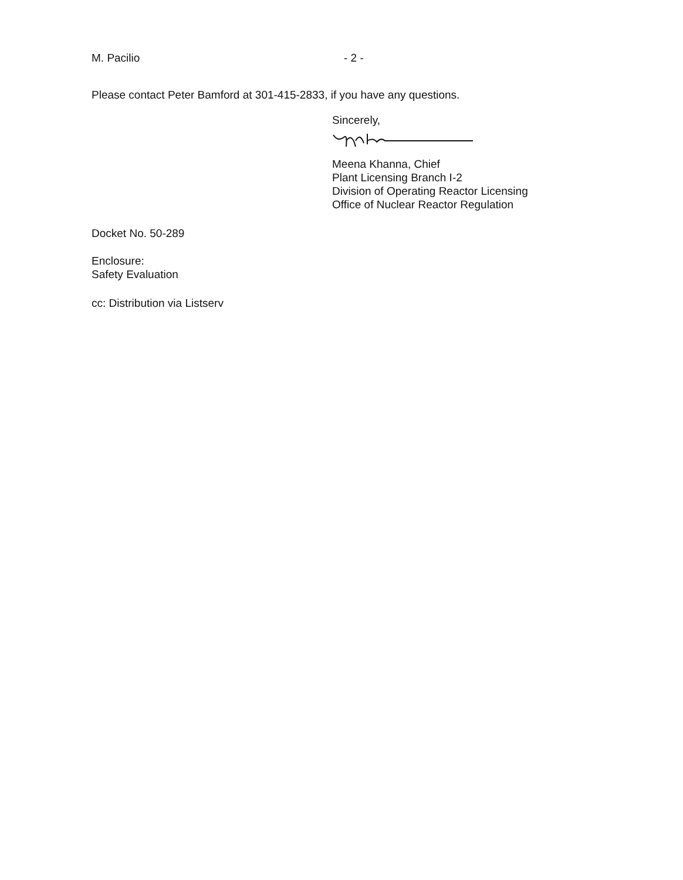M. Pacilio - 2 -
Please contact Peter Bamford at 301-415-2833, if you have any questions.
Sincerely,
Meena Khanna, Chief
Plant Licensing Branch I-2
Division of Operating Reactor Licensing
Office of Nuclear Reactor Regulation
Docket No. 50-289
Enclosure:
Safety Evaluation
cc: Distribution via Listserv